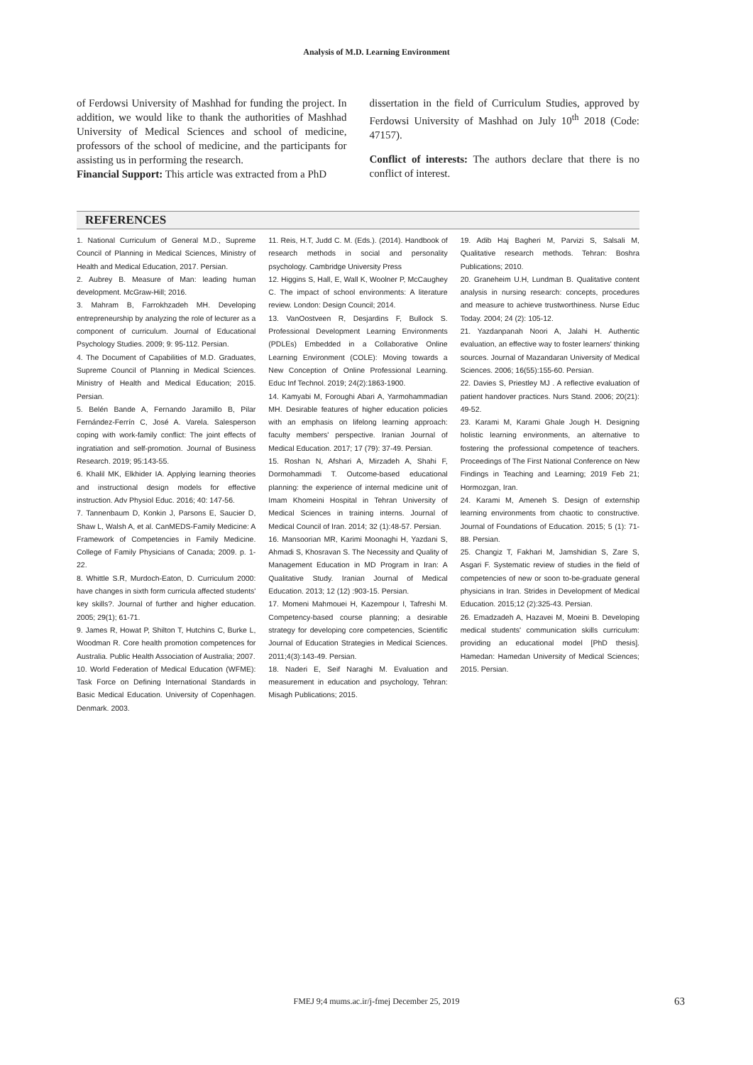Analysis of M.D. Learning Environment
of Ferdowsi University of Mashhad for funding the project. In addition, we would like to thank the authorities of Mashhad University of Medical Sciences and school of medicine, professors of the school of medicine, and the participants for assisting us in performing the research.
Financial Support: This article was extracted from a PhD
dissertation in the field of Curriculum Studies, approved by Ferdowsi University of Mashhad on July 10<sup>th</sup> 2018 (Code: 47157).
Conflict of interests: The authors declare that there is no conflict of interest.
REFERENCES
1. National Curriculum of General M.D., Supreme Council of Planning in Medical Sciences, Ministry of Health and Medical Education, 2017. Persian.
2. Aubrey B. Measure of Man: leading human development. McGraw-Hill; 2016.
3. Mahram B, Farrokhzadeh MH. Developing entrepreneurship by analyzing the role of lecturer as a component of curriculum. Journal of Educational Psychology Studies. 2009; 9: 95-112. Persian.
4. The Document of Capabilities of M.D. Graduates, Supreme Council of Planning in Medical Sciences. Ministry of Health and Medical Education; 2015. Persian.
5. Belén Bande A, Fernando Jaramillo B, Pilar Fernández-Ferrín C, José A. Varela. Salesperson coping with work-family conflict: The joint effects of ingratiation and self-promotion. Journal of Business Research. 2019; 95:143-55.
6. Khalil MK, Elkhider IA. Applying learning theories and instructional design models for effective instruction. Adv Physiol Educ. 2016; 40: 147-56.
7. Tannenbaum D, Konkin J, Parsons E, Saucier D, Shaw L, Walsh A, et al. CanMEDS-Family Medicine: A Framework of Competencies in Family Medicine. College of Family Physicians of Canada; 2009. p. 1-22.
8. Whittle S.R, Murdoch-Eaton, D. Curriculum 2000: have changes in sixth form curricula affected students' key skills?. Journal of further and higher education. 2005; 29(1); 61-71.
9. James R, Howat P, Shilton T, Hutchins C, Burke L, Woodman R. Core health promotion competences for Australia. Public Health Association of Australia; 2007.
10. World Federation of Medical Education (WFME): Task Force on Defining International Standards in Basic Medical Education. University of Copenhagen. Denmark. 2003.
11. Reis, H.T, Judd C. M. (Eds.). (2014). Handbook of research methods in social and personality psychology. Cambridge University Press
12. Higgins S, Hall, E, Wall K, Woolner P, McCaughey C. The impact of school environments: A literature review. London: Design Council; 2014.
13. VanOostveen R, Desjardins F, Bullock S. Professional Development Learning Environments (PDLEs) Embedded in a Collaborative Online Learning Environment (COLE): Moving towards a New Conception of Online Professional Learning. Educ Inf Technol. 2019; 24(2):1863-1900.
14. Kamyabi M, Foroughi Abari A, Yarmohammadian MH. Desirable features of higher education policies with an emphasis on lifelong learning approach: faculty members' perspective. Iranian Journal of Medical Education. 2017; 17 (79): 37-49. Persian.
15. Roshan N, Afshari A, Mirzadeh A, Shahi F, Dormohammadi T. Outcome-based educational planning: the experience of internal medicine unit of Imam Khomeini Hospital in Tehran University of Medical Sciences in training interns. Journal of Medical Council of Iran. 2014; 32 (1):48-57. Persian.
16. Mansoorian MR, Karimi Moonaghi H, Yazdani S, Ahmadi S, Khosravan S. The Necessity and Quality of Management Education in MD Program in Iran: A Qualitative Study. Iranian Journal of Medical Education. 2013; 12 (12) :903-15. Persian.
17. Momeni Mahmouei H, Kazempour I, Tafreshi M. Competency-based course planning; a desirable strategy for developing core competencies, Scientific Journal of Education Strategies in Medical Sciences. 2011;4(3):143-49. Persian.
18. Naderi E, Seif Naraghi M. Evaluation and measurement in education and psychology, Tehran: Misagh Publications; 2015.
19. Adib Haj Bagheri M, Parvizi S, Salsali M, Qualitative research methods. Tehran: Boshra Publications; 2010.
20. Graneheim U.H, Lundman B. Qualitative content analysis in nursing research: concepts, procedures and measure to achieve trustworthiness. Nurse Educ Today. 2004; 24 (2): 105-12.
21. Yazdanpanah Noori A, Jalahi H. Authentic evaluation, an effective way to foster learners' thinking sources. Journal of Mazandaran University of Medical Sciences. 2006; 16(55):155-60. Persian.
22. Davies S, Priestley MJ . A reflective evaluation of patient handover practices. Nurs Stand. 2006; 20(21): 49-52.
23. Karami M, Karami Ghale Jough H. Designing holistic learning environments, an alternative to fostering the professional competence of teachers. Proceedings of The First National Conference on New Findings in Teaching and Learning; 2019 Feb 21; Hormozgan, Iran.
24. Karami M, Ameneh S. Design of externship learning environments from chaotic to constructive. Journal of Foundations of Education. 2015; 5 (1): 71-88. Persian.
25. Changiz T, Fakhari M, Jamshidian S, Zare S, Asgari F. Systematic review of studies in the field of competencies of new or soon to-be-graduate general physicians in Iran. Strides in Development of Medical Education. 2015;12 (2):325-43. Persian.
26. Emadzadeh A, Hazavei M, Moeini B. Developing medical students' communication skills curriculum: providing an educational model [PhD thesis]. Hamedan: Hamedan University of Medical Sciences; 2015. Persian.
FMEJ 9;4 mums.ac.ir/j-fmej December 25, 2019 63